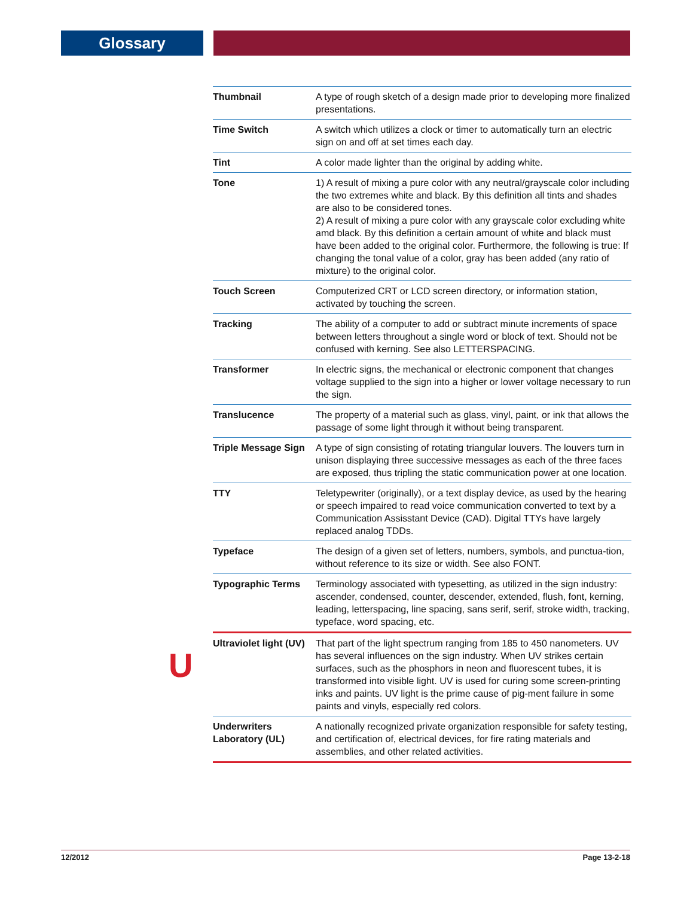Glossary
| Thumbnail | A type of rough sketch of a design made prior to developing more finalized presentations. |
| Time Switch | A switch which utilizes a clock or timer to automatically turn an electric sign on and off at set times each day. |
| Tint | A color made lighter than the original by adding white. |
| Tone | 1) A result of mixing a pure color with any neutral/grayscale color including the two extremes white and black. By this definition all tints and shades are also to be considered tones. 2) A result of mixing a pure color with any grayscale color excluding white amd black. By this definition a certain amount of white and black must have been added to the original color. Furthermore, the following is true: If changing the tonal value of a color, gray has been added (any ratio of mixture) to the original color. |
| Touch Screen | Computerized CRT or LCD screen directory, or information station, activated by touching the screen. |
| Tracking | The ability of a computer to add or subtract minute increments of space between letters throughout a single word or block of text. Should not be confused with kerning. See also LETTERSPACING. |
| Transformer | In electric signs, the mechanical or electronic component that changes voltage supplied to the sign into a higher or lower voltage necessary to run the sign. |
| Translucence | The property of a material such as glass, vinyl, paint, or ink that allows the passage of some light through it without being transparent. |
| Triple Message Sign | A type of sign consisting of rotating triangular louvers. The louvers turn in unison displaying three successive messages as each of the three faces are exposed, thus tripling the static communication power at one location. |
| TTY | Teletypewriter (originally), or a text display device, as used by the hearing or speech impaired to read voice communication converted to text by a Communication Assisstant Device (CAD). Digital TTYs have largely replaced analog TDDs. |
| Typeface | The design of a given set of letters, numbers, symbols, and punctua-tion, without reference to its size or width. See also FONT. |
| Typographic Terms | Terminology associated with typesetting, as utilized in the sign industry: ascender, condensed, counter, descender, extended, flush, font, kerning, leading, letterspacing, line spacing, sans serif, serif, stroke width, tracking, typeface, word spacing, etc. |
| Ultraviolet light (UV) | That part of the light spectrum ranging from 185 to 450 nanometers. UV has several influences on the sign industry. When UV strikes certain surfaces, such as the phosphors in neon and fluorescent tubes, it is transformed into visible light. UV is used for curing some screen-printing inks and paints. UV light is the prime cause of pig-ment failure in some paints and vinyls, especially red colors. |
| Underwriters Laboratory (UL) | A nationally recognized private organization responsible for safety testing, and certification of, electrical devices, for fire rating materials and assemblies, and other related activities. |
U
12/2012 Page 13-2-18